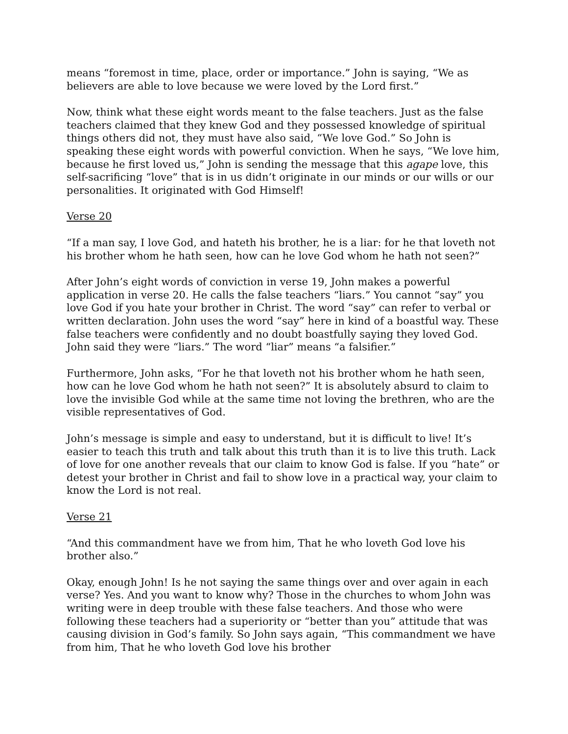means “foremost in time, place, order or importance.” John is saying, “We as believers are able to love because we were loved by the Lord first.”
Now, think what these eight words meant to the false teachers. Just as the false teachers claimed that they knew God and they possessed knowledge of spiritual things others did not, they must have also said, “We love God.” So John is speaking these eight words with powerful conviction. When he says, “We love him, because he first loved us,” John is sending the message that this agape love, this self-sacrificing “love” that is in us didn’t originate in our minds or our wills or our personalities. It originated with God Himself!
Verse 20
“If a man say, I love God, and hateth his brother, he is a liar: for he that loveth not his brother whom he hath seen, how can he love God whom he hath not seen?”
After John’s eight words of conviction in verse 19, John makes a powerful application in verse 20. He calls the false teachers “liars.” You cannot “say” you love God if you hate your brother in Christ. The word “say” can refer to verbal or written declaration. John uses the word “say” here in kind of a boastful way. These false teachers were confidently and no doubt boastfully saying they loved God. John said they were “liars.” The word “liar” means “a falsifier.”
Furthermore, John asks, “For he that loveth not his brother whom he hath seen, how can he love God whom he hath not seen?” It is absolutely absurd to claim to love the invisible God while at the same time not loving the brethren, who are the visible representatives of God.
John’s message is simple and easy to understand, but it is difficult to live! It’s easier to teach this truth and talk about this truth than it is to live this truth. Lack of love for one another reveals that our claim to know God is false. If you “hate” or detest your brother in Christ and fail to show love in a practical way, your claim to know the Lord is not real.
Verse 21
“And this commandment have we from him, That he who loveth God love his brother also.”
Okay, enough John! Is he not saying the same things over and over again in each verse? Yes. And you want to know why? Those in the churches to whom John was writing were in deep trouble with these false teachers. And those who were following these teachers had a superiority or “better than you” attitude that was causing division in God’s family. So John says again, “This commandment we have from him, That he who loveth God love his brother